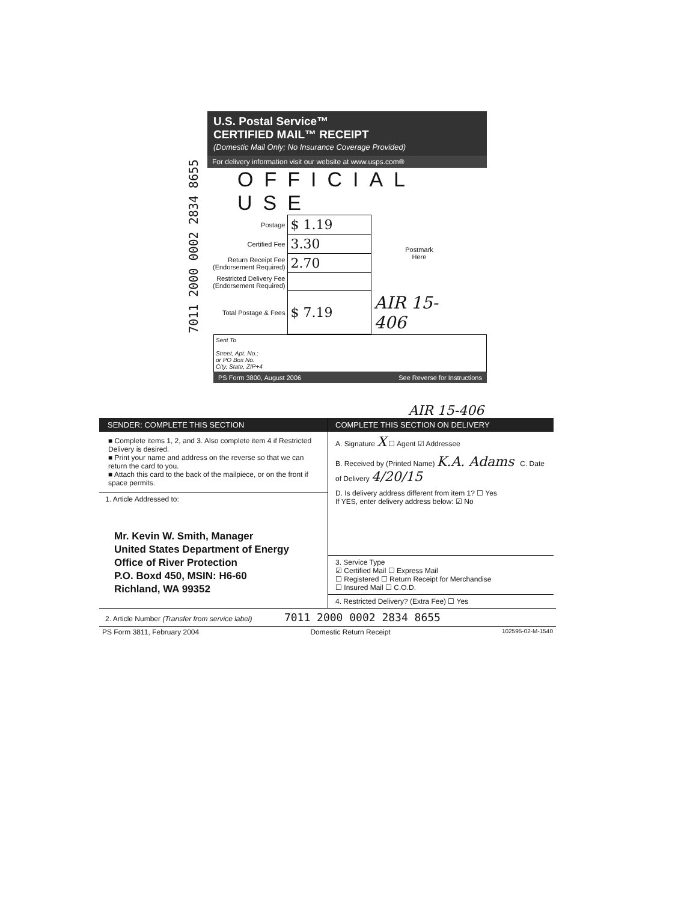7011 2000 0002 2834 8655
U.S. Postal Service™
CERTIFIED MAIL™ RECEIPT
(Domestic Mail Only; No Insurance Coverage Provided)
For delivery information visit our website at www.usps.com®
OFFICIAL USE
| Postage | $ 1.19 | Postmark Here |
| Certified Fee | 3.30 | |
| Return Receipt Fee (Endorsement Required) | 2.70 | |
| Restricted Delivery Fee (Endorsement Required) | | |
| Total Postage & Fees | $ 7.19 | AIR 15-406 |
Sent To
Street, Apt. No.;
or PO Box No.
City, State, ZIP+4
PS Form 3800, August 2006 See Reverse for Instructions
AIR 15-406
SENDER: COMPLETE THIS SECTION
■ Complete items 1, 2, and 3. Also complete item 4 if Restricted Delivery is desired.
■ Print your name and address on the reverse so that we can return the card to you.
■ Attach this card to the back of the mailpiece, or on the front if space permits.
1. Article Addressed to:
Mr. Kevin W. Smith, Manager
United States Department of Energy
Office of River Protection
P.O. Boxd 450, MSIN: H6-60
Richland, WA 99352
COMPLETE THIS SECTION ON DELIVERY
A. Signature X ☐ Agent ☑ Addressee
B. Received by (Printed Name) K.A. Adams C. Date of Delivery 4/20/15
D. Is delivery address different from item 1? ☐ Yes
If YES, enter delivery address below: ☑ No
3. Service Type
☑ Certified Mail ☐ Express Mail
☐ Registered ☐ Return Receipt for Merchandise
☐ Insured Mail ☐ C.O.D.
4. Restricted Delivery? (Extra Fee) ☐ Yes
2. Article Number (Transfer from service label) 7011 2000 0002 2834 8655
PS Form 3811, February 2004 Domestic Return Receipt 102595-02-M-1540